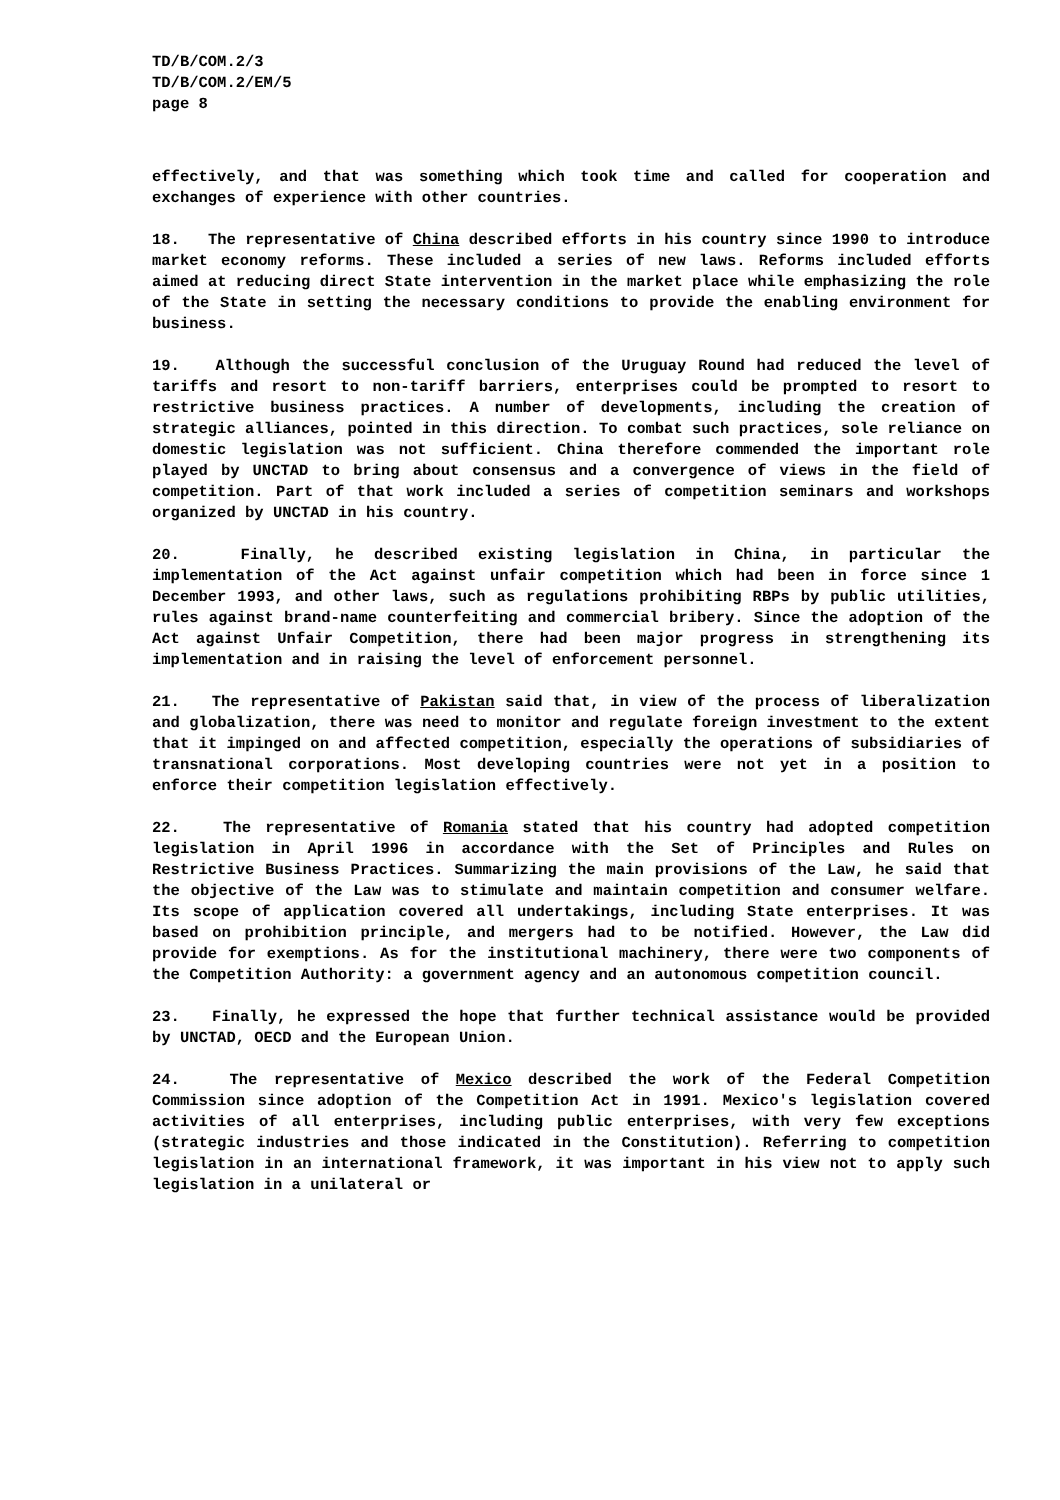TD/B/COM.2/3
TD/B/COM.2/EM/5
page 8
effectively, and that was something which took time and called for cooperation and exchanges of experience with other countries.
18. The representative of China described efforts in his country since 1990 to introduce market economy reforms. These included a series of new laws. Reforms included efforts aimed at reducing direct State intervention in the market place while emphasizing the role of the State in setting the necessary conditions to provide the enabling environment for business.
19. Although the successful conclusion of the Uruguay Round had reduced the level of tariffs and resort to non-tariff barriers, enterprises could be prompted to resort to restrictive business practices. A number of developments, including the creation of strategic alliances, pointed in this direction. To combat such practices, sole reliance on domestic legislation was not sufficient. China therefore commended the important role played by UNCTAD to bring about consensus and a convergence of views in the field of competition. Part of that work included a series of competition seminars and workshops organized by UNCTAD in his country.
20. Finally, he described existing legislation in China, in particular the implementation of the Act against unfair competition which had been in force since 1 December 1993, and other laws, such as regulations prohibiting RBPs by public utilities, rules against brand-name counterfeiting and commercial bribery. Since the adoption of the Act against Unfair Competition, there had been major progress in strengthening its implementation and in raising the level of enforcement personnel.
21. The representative of Pakistan said that, in view of the process of liberalization and globalization, there was need to monitor and regulate foreign investment to the extent that it impinged on and affected competition, especially the operations of subsidiaries of transnational corporations. Most developing countries were not yet in a position to enforce their competition legislation effectively.
22. The representative of Romania stated that his country had adopted competition legislation in April 1996 in accordance with the Set of Principles and Rules on Restrictive Business Practices. Summarizing the main provisions of the Law, he said that the objective of the Law was to stimulate and maintain competition and consumer welfare. Its scope of application covered all undertakings, including State enterprises. It was based on prohibition principle, and mergers had to be notified. However, the Law did provide for exemptions. As for the institutional machinery, there were two components of the Competition Authority: a government agency and an autonomous competition council.
23. Finally, he expressed the hope that further technical assistance would be provided by UNCTAD, OECD and the European Union.
24. The representative of Mexico described the work of the Federal Competition Commission since adoption of the Competition Act in 1991. Mexico's legislation covered activities of all enterprises, including public enterprises, with very few exceptions (strategic industries and those indicated in the Constitution). Referring to competition legislation in an international framework, it was important in his view not to apply such legislation in a unilateral or